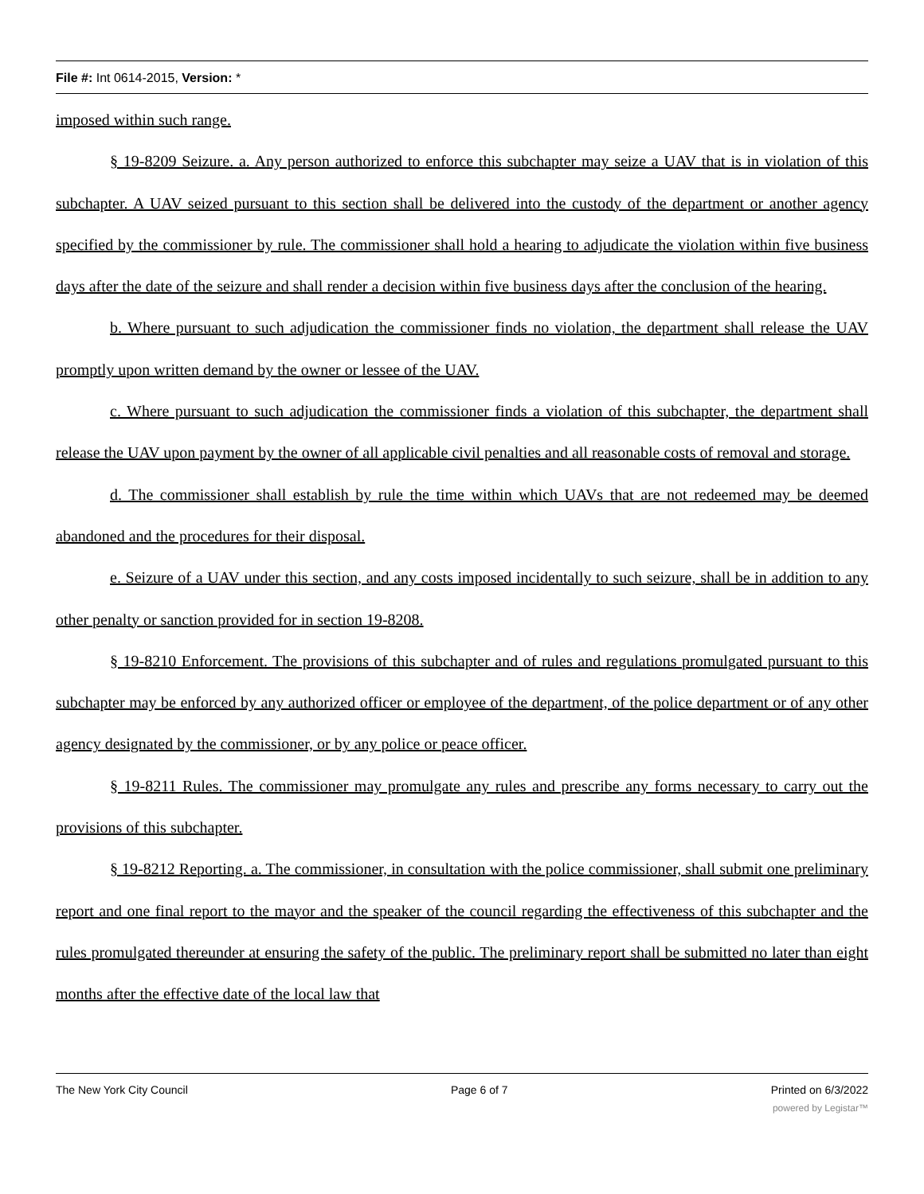File #: Int 0614-2015, Version: *
imposed within such range.
§ 19-8209 Seizure. a. Any person authorized to enforce this subchapter may seize a UAV that is in violation of this subchapter. A UAV seized pursuant to this section shall be delivered into the custody of the department or another agency specified by the commissioner by rule. The commissioner shall hold a hearing to adjudicate the violation within five business days after the date of the seizure and shall render a decision within five business days after the conclusion of the hearing.
b. Where pursuant to such adjudication the commissioner finds no violation, the department shall release the UAV promptly upon written demand by the owner or lessee of the UAV.
c. Where pursuant to such adjudication the commissioner finds a violation of this subchapter, the department shall release the UAV upon payment by the owner of all applicable civil penalties and all reasonable costs of removal and storage.
d. The commissioner shall establish by rule the time within which UAVs that are not redeemed may be deemed abandoned and the procedures for their disposal.
e. Seizure of a UAV under this section, and any costs imposed incidentally to such seizure, shall be in addition to any other penalty or sanction provided for in section 19-8208.
§ 19-8210 Enforcement. The provisions of this subchapter and of rules and regulations promulgated pursuant to this subchapter may be enforced by any authorized officer or employee of the department, of the police department or of any other agency designated by the commissioner, or by any police or peace officer.
§ 19-8211 Rules. The commissioner may promulgate any rules and prescribe any forms necessary to carry out the provisions of this subchapter.
§ 19-8212 Reporting. a. The commissioner, in consultation with the police commissioner, shall submit one preliminary report and one final report to the mayor and the speaker of the council regarding the effectiveness of this subchapter and the rules promulgated thereunder at ensuring the safety of the public. The preliminary report shall be submitted no later than eight months after the effective date of the local law that
The New York City Council Page 6 of 7 Printed on 6/3/2022
powered by Legistar™